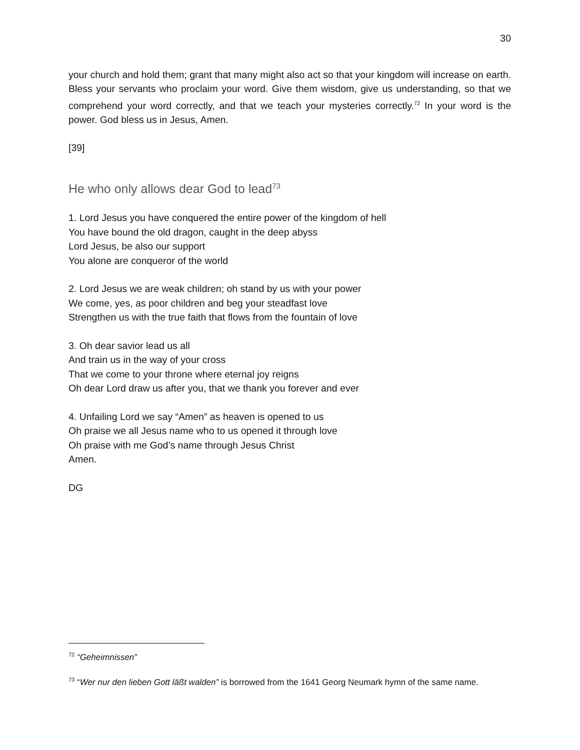30
your church and hold them; grant that many might also act so that your kingdom will increase on earth. Bless your servants who proclaim your word. Give them wisdom, give us understanding, so that we comprehend your word correctly, and that we teach your mysteries correctly.<sup>72</sup> In your word is the power. God bless us in Jesus, Amen.
[39]
He who only allows dear God to lead<sup>73</sup>
1. Lord Jesus you have conquered the entire power of the kingdom of hell
You have bound the old dragon, caught in the deep abyss
Lord Jesus, be also our support
You alone are conqueror of the world
2. Lord Jesus we are weak children; oh stand by us with your power
We come, yes, as poor children and beg your steadfast love
Strengthen us with the true faith that flows from the fountain of love
3. Oh dear savior lead us all
And train us in the way of your cross
That we come to your throne where eternal joy reigns
Oh dear Lord draw us after you, that we thank you forever and ever
4. Unfailing Lord we say “Amen” as heaven is opened to us
Oh praise we all Jesus name who to us opened it through love
Oh praise with me God’s name through Jesus Christ
Amen.
DG
<sup>72</sup> “Geheimnissen”
<sup>73</sup> “Wer nur den lieben Gott läßt walden” is borrowed from the 1641 Georg Neumark hymn of the same name.